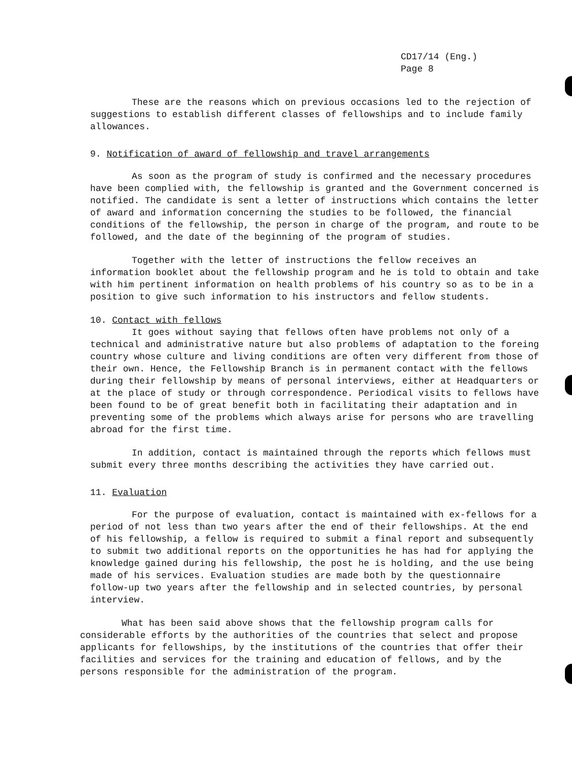CD17/14 (Eng.)
Page 8
These are the reasons which on previous occasions led to the rejection of suggestions to establish different classes of fellowships and to include family allowances.
9. Notification of award of fellowship and travel arrangements
As soon as the program of study is confirmed and the necessary procedures have been complied with, the fellowship is granted and the Government concerned is notified. The candidate is sent a letter of instructions which contains the letter of award and information concerning the studies to be followed, the financial conditions of the fellowship, the person in charge of the program, and route to be followed, and the date of the beginning of the program of studies.
Together with the letter of instructions the fellow receives an information booklet about the fellowship program and he is told to obtain and take with him pertinent information on health problems of his country so as to be in a position to give such information to his instructors and fellow students.
10. Contact with fellows
It goes without saying that fellows often have problems not only of a technical and administrative nature but also problems of adaptation to the foreing country whose culture and living conditions are often very different from those of their own. Hence, the Fellowship Branch is in permanent contact with the fellows during their fellowship by means of personal interviews, either at Headquarters or at the place of study or through correspondence. Periodical visits to fellows have been found to be of great benefit both in facilitating their adaptation and in preventing some of the problems which always arise for persons who are travelling abroad for the first time.
In addition, contact is maintained through the reports which fellows must submit every three months describing the activities they have carried out.
11. Evaluation
For the purpose of evaluation, contact is maintained with ex-fellows for a period of not less than two years after the end of their fellowships. At the end of his fellowship, a fellow is required to submit a final report and subsequently to submit two additional reports on the opportunities he has had for applying the knowledge gained during his fellowship, the post he is holding, and the use being made of his services. Evaluation studies are made both by the questionnaire follow-up two years after the fellowship and in selected countries, by personal interview.
What has been said above shows that the fellowship program calls for considerable efforts by the authorities of the countries that select and propose applicants for fellowships, by the institutions of the countries that offer their facilities and services for the training and education of fellows, and by the persons responsible for the administration of the program.